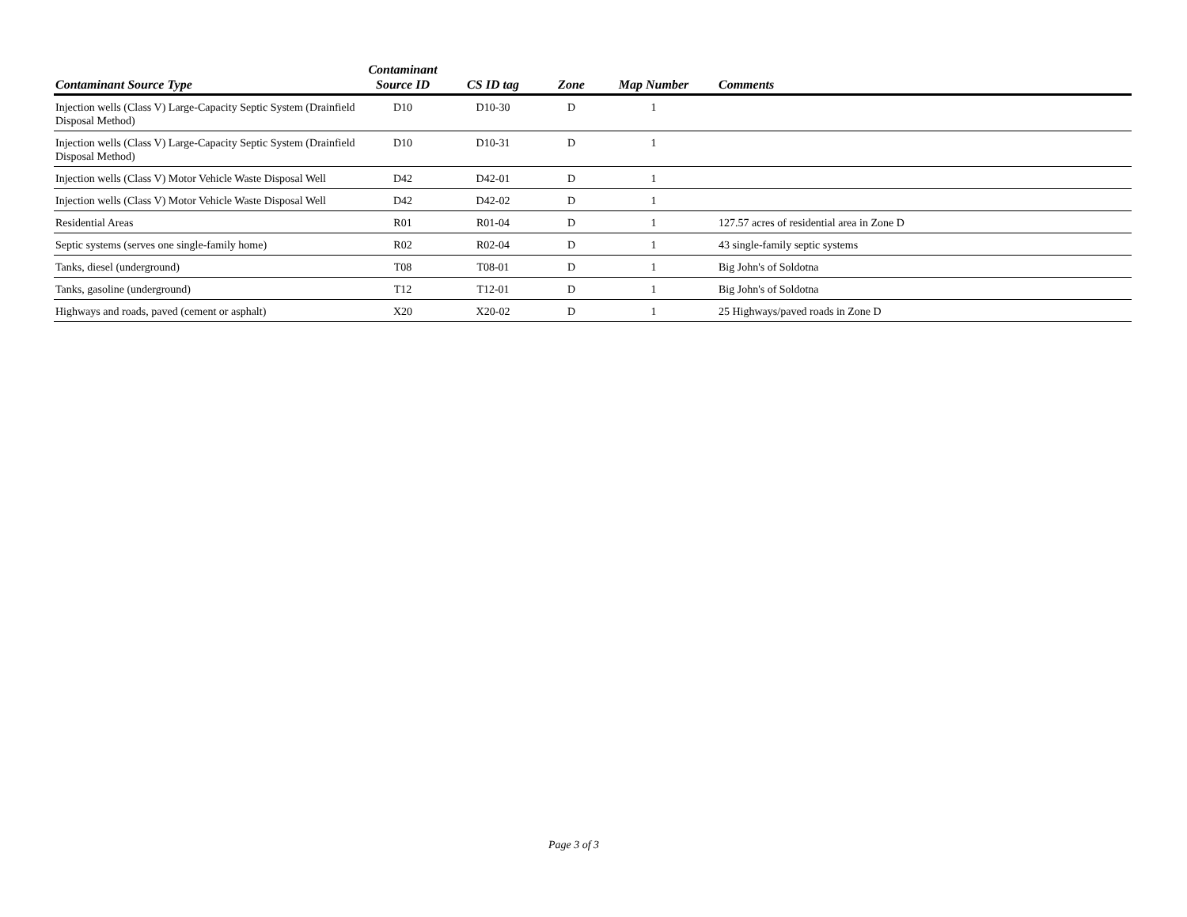| Contaminant Source Type | Contaminant Source ID | CS ID tag | Zone | Map Number | Comments |
| --- | --- | --- | --- | --- | --- |
| Injection wells (Class V) Large-Capacity Septic System (Drainfield Disposal Method) | D10 | D10-30 | D | 1 | |
| Injection wells (Class V) Large-Capacity Septic System (Drainfield Disposal Method) | D10 | D10-31 | D | 1 | |
| Injection wells (Class V) Motor Vehicle Waste Disposal Well | D42 | D42-01 | D | 1 | |
| Injection wells (Class V) Motor Vehicle Waste Disposal Well | D42 | D42-02 | D | 1 | |
| Residential Areas | R01 | R01-04 | D | 1 | 127.57 acres of residential area in Zone D |
| Septic systems (serves one single-family home) | R02 | R02-04 | D | 1 | 43 single-family septic systems |
| Tanks, diesel (underground) | T08 | T08-01 | D | 1 | Big John's of Soldotna |
| Tanks, gasoline (underground) | T12 | T12-01 | D | 1 | Big John's of Soldotna |
| Highways and roads, paved (cement or asphalt) | X20 | X20-02 | D | 1 | 25 Highways/paved roads in Zone D |
Page 3 of 3